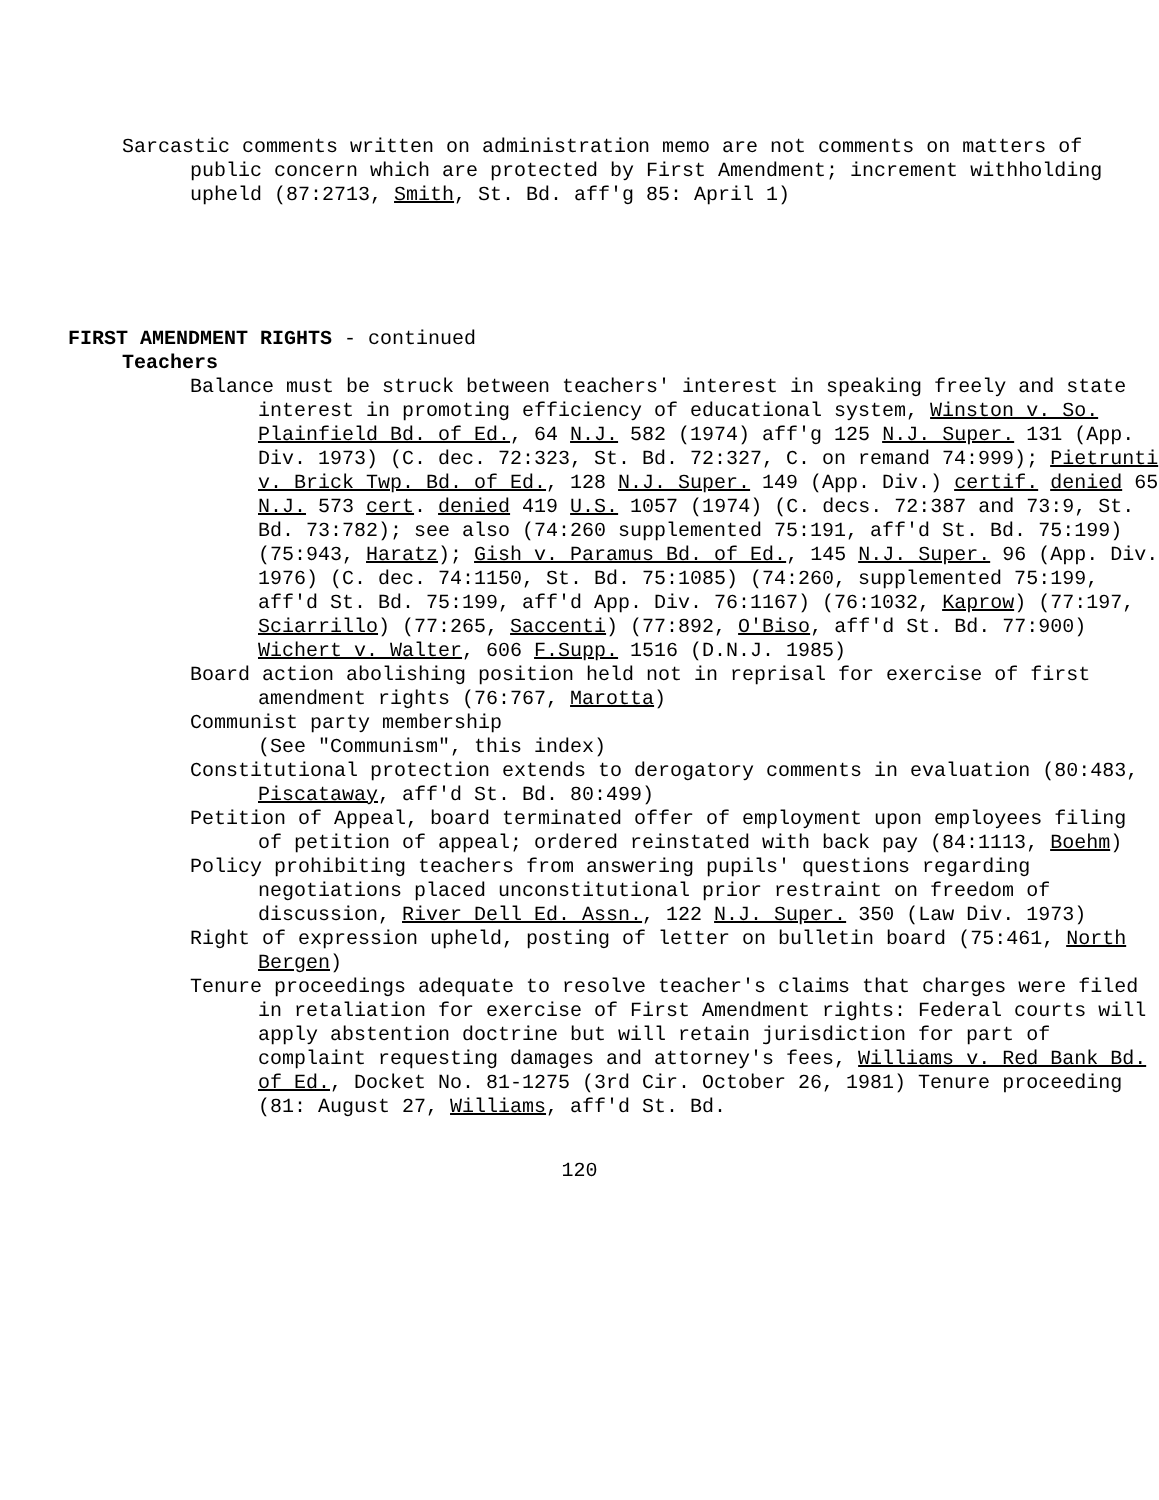Sarcastic comments written on administration memo are not comments on matters of public concern which are protected by First Amendment; increment withholding upheld (87:2713, Smith, St. Bd. aff'g 85: April 1)
FIRST AMENDMENT RIGHTS - continued
Teachers
Balance must be struck between teachers' interest in speaking freely and state interest in promoting efficiency of educational system, Winston v. So. Plainfield Bd. of Ed., 64 N.J. 582 (1974) aff'g 125 N.J. Super. 131 (App. Div. 1973) (C. dec. 72:323, St. Bd. 72:327, C. on remand 74:999); Pietrunti v. Brick Twp. Bd. of Ed., 128 N.J. Super. 149 (App. Div.) certif. denied 65 N.J. 573 cert. denied 419 U.S. 1057 (1974) (C. decs. 72:387 and 73:9, St. Bd. 73:782); see also (74:260 supplemented 75:191, aff'd St. Bd. 75:199) (75:943, Haratz); Gish v. Paramus Bd. of Ed., 145 N.J. Super. 96 (App. Div. 1976) (C. dec. 74:1150, St. Bd. 75:1085) (74:260, supplemented 75:199, aff'd St. Bd. 75:199, aff'd App. Div. 76:1167) (76:1032, Kaprow) (77:197, Sciarrillo) (77:265, Saccenti) (77:892, O'Biso, aff'd St. Bd. 77:900) Wichert v. Walter, 606 F.Supp. 1516 (D.N.J. 1985)
Board action abolishing position held not in reprisal for exercise of first amendment rights (76:767, Marotta)
Communist party membership
(See "Communism", this index)
Constitutional protection extends to derogatory comments in evaluation (80:483, Piscataway, aff'd St. Bd. 80:499)
Petition of Appeal, board terminated offer of employment upon employees filing of petition of appeal; ordered reinstated with back pay (84:1113, Boehm)
Policy prohibiting teachers from answering pupils' questions regarding negotiations placed unconstitutional prior restraint on freedom of discussion, River Dell Ed. Assn., 122 N.J. Super. 350 (Law Div. 1973)
Right of expression upheld, posting of letter on bulletin board (75:461, North Bergen)
Tenure proceedings adequate to resolve teacher's claims that charges were filed in retaliation for exercise of First Amendment rights: Federal courts will apply abstention doctrine but will retain jurisdiction for part of complaint requesting damages and attorney's fees, Williams v. Red Bank Bd. of Ed., Docket No. 81-1275 (3rd Cir. October 26, 1981) Tenure proceeding (81: August 27, Williams, aff'd St. Bd.
120